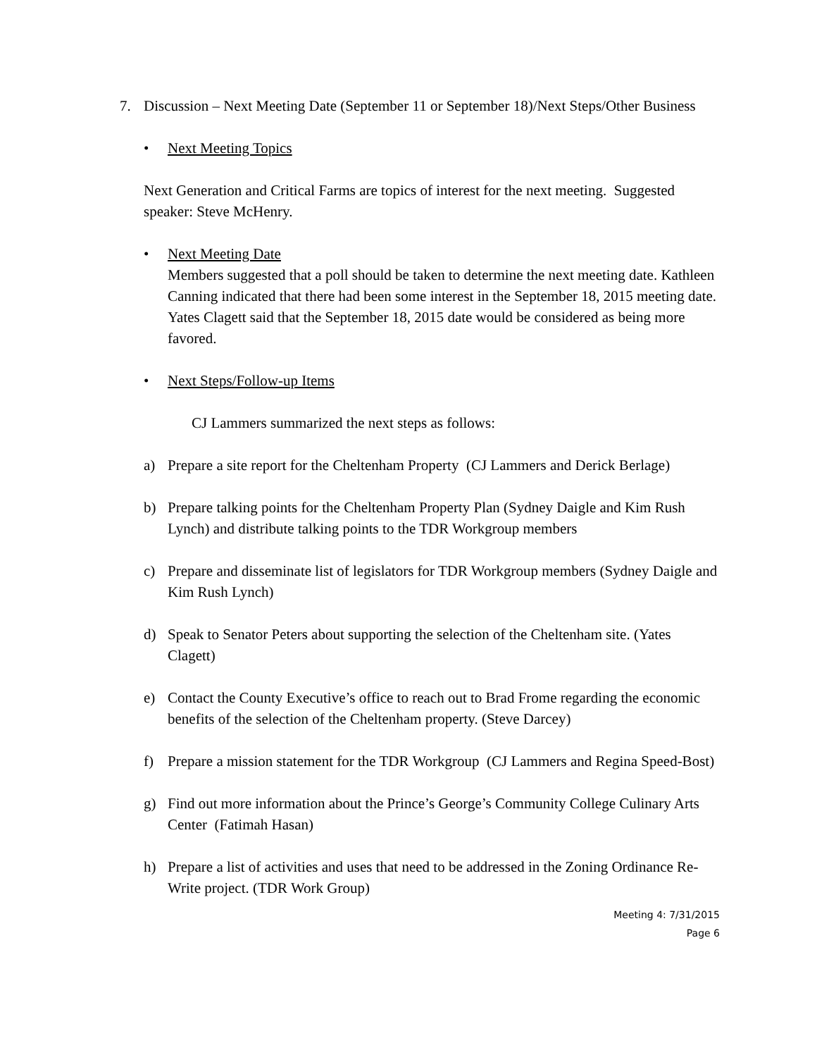7. Discussion – Next Meeting Date (September 11 or September 18)/Next Steps/Other Business
• Next Meeting Topics
Next Generation and Critical Farms are topics of interest for the next meeting. Suggested speaker: Steve McHenry.
• Next Meeting Date
Members suggested that a poll should be taken to determine the next meeting date. Kathleen Canning indicated that there had been some interest in the September 18, 2015 meeting date. Yates Clagett said that the September 18, 2015 date would be considered as being more favored.
• Next Steps/Follow-up Items
CJ Lammers summarized the next steps as follows:
a) Prepare a site report for the Cheltenham Property (CJ Lammers and Derick Berlage)
b) Prepare talking points for the Cheltenham Property Plan (Sydney Daigle and Kim Rush Lynch) and distribute talking points to the TDR Workgroup members
c) Prepare and disseminate list of legislators for TDR Workgroup members (Sydney Daigle and Kim Rush Lynch)
d) Speak to Senator Peters about supporting the selection of the Cheltenham site. (Yates Clagett)
e) Contact the County Executive’s office to reach out to Brad Frome regarding the economic benefits of the selection of the Cheltenham property. (Steve Darcey)
f) Prepare a mission statement for the TDR Workgroup (CJ Lammers and Regina Speed-Bost)
g) Find out more information about the Prince’s George’s Community College Culinary Arts Center (Fatimah Hasan)
h) Prepare a list of activities and uses that need to be addressed in the Zoning Ordinance Re-Write project. (TDR Work Group)
Meeting 4: 7/31/2015
Page 6